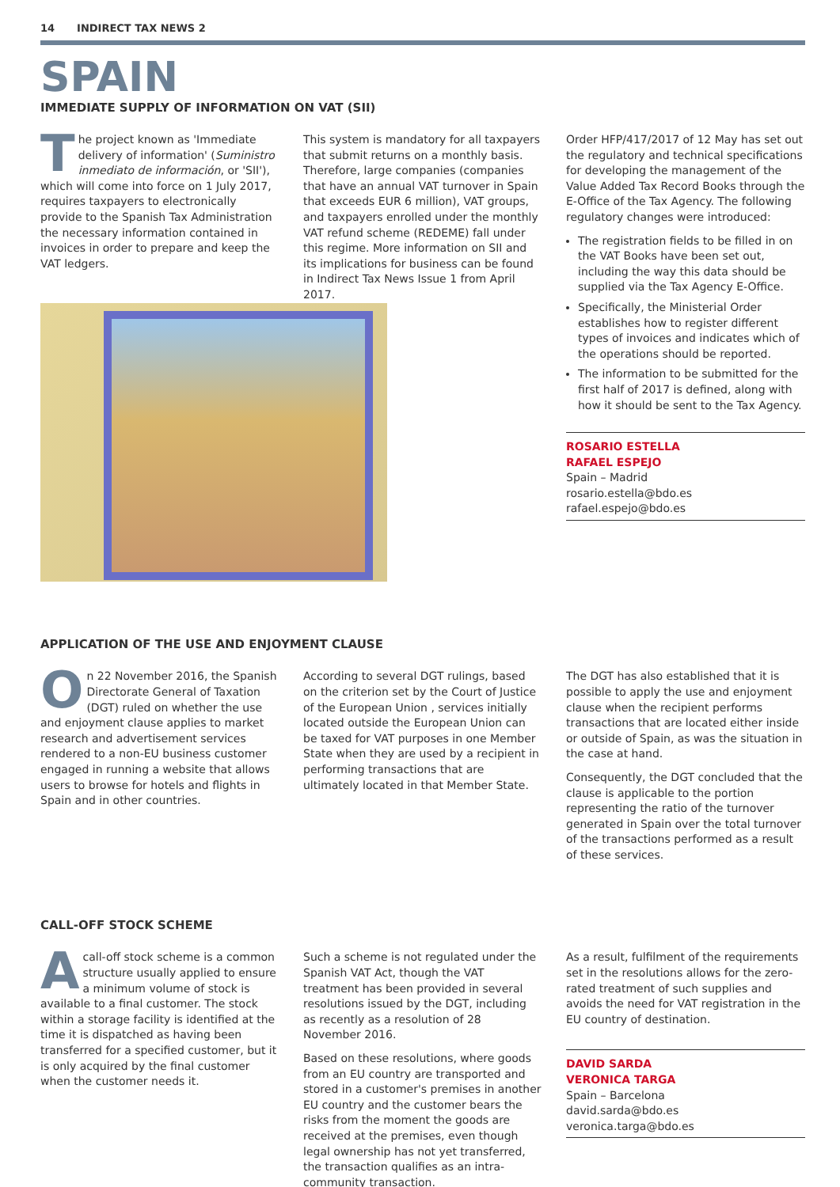14 INDIRECT TAX NEWS 2
SPAIN
IMMEDIATE SUPPLY OF INFORMATION ON VAT (SII)
The project known as 'Immediate delivery of information' (Suministro inmediato de información, or 'SII'), which will come into force on 1 July 2017, requires taxpayers to electronically provide to the Spanish Tax Administration the necessary information contained in invoices in order to prepare and keep the VAT ledgers.
This system is mandatory for all taxpayers that submit returns on a monthly basis. Therefore, large companies (companies that have an annual VAT turnover in Spain that exceeds EUR 6 million), VAT groups, and taxpayers enrolled under the monthly VAT refund scheme (REDEME) fall under this regime. More information on SII and its implications for business can be found in Indirect Tax News Issue 1 from April 2017.
Order HFP/417/2017 of 12 May has set out the regulatory and technical specifications for developing the management of the Value Added Tax Record Books through the E-Office of the Tax Agency. The following regulatory changes were introduced:
The registration fields to be filled in on the VAT Books have been set out, including the way this data should be supplied via the Tax Agency E-Office.
Specifically, the Ministerial Order establishes how to register different types of invoices and indicates which of the operations should be reported.
The information to be submitted for the first half of 2017 is defined, along with how it should be sent to the Tax Agency.
ROSARIO ESTELLA
RAFAEL ESPEJO
Spain – Madrid
rosario.estella@bdo.es
rafael.espejo@bdo.es
APPLICATION OF THE USE AND ENJOYMENT CLAUSE
On 22 November 2016, the Spanish Directorate General of Taxation (DGT) ruled on whether the use and enjoyment clause applies to market research and advertisement services rendered to a non-EU business customer engaged in running a website that allows users to browse for hotels and flights in Spain and in other countries.
According to several DGT rulings, based on the criterion set by the Court of Justice of the European Union , services initially located outside the European Union can be taxed for VAT purposes in one Member State when they are used by a recipient in performing transactions that are ultimately located in that Member State.
The DGT has also established that it is possible to apply the use and enjoyment clause when the recipient performs transactions that are located either inside or outside of Spain, as was the situation in the case at hand.
Consequently, the DGT concluded that the clause is applicable to the portion representing the ratio of the turnover generated in Spain over the total turnover of the transactions performed as a result of these services.
CALL-OFF STOCK SCHEME
Acall-off stock scheme is a common structure usually applied to ensure a minimum volume of stock is available to a final customer. The stock within a storage facility is identified at the time it is dispatched as having been transferred for a specified customer, but it is only acquired by the final customer when the customer needs it.
Such a scheme is not regulated under the Spanish VAT Act, though the VAT treatment has been provided in several resolutions issued by the DGT, including as recently as a resolution of 28 November 2016.
Based on these resolutions, where goods from an EU country are transported and stored in a customer's premises in another EU country and the customer bears the risks from the moment the goods are received at the premises, even though legal ownership has not yet transferred, the transaction qualifies as an intra-community transaction.
As a result, fulfilment of the requirements set in the resolutions allows for the zero-rated treatment of such supplies and avoids the need for VAT registration in the EU country of destination.
DAVID SARDA
VERONICA TARGA
Spain – Barcelona
david.sarda@bdo.es
veronica.targa@bdo.es